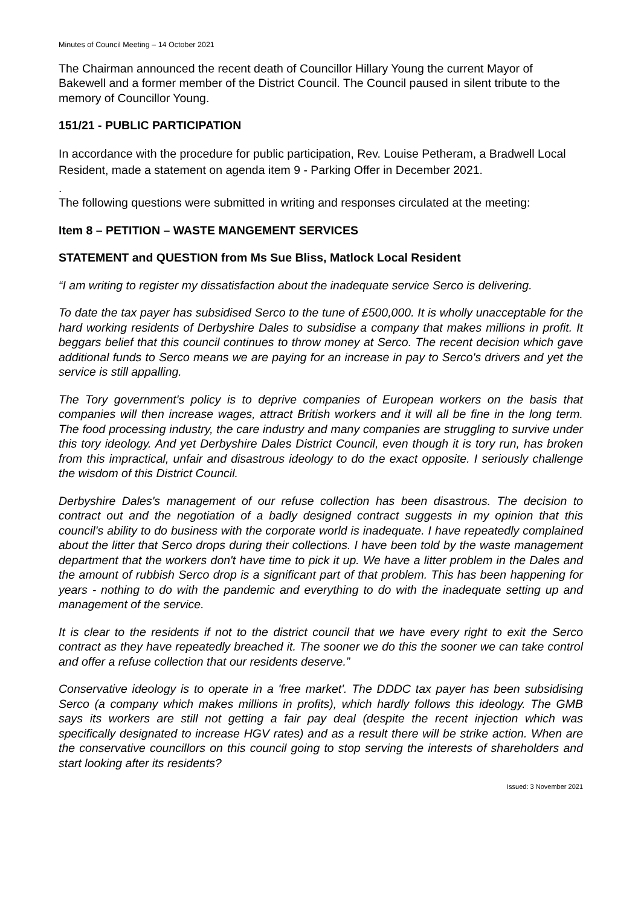Minutes of Council Meeting – 14 October 2021
The Chairman announced the recent death of Councillor Hillary Young the current Mayor of Bakewell and a former member of the District Council. The Council paused in silent tribute to the memory of Councillor Young.
151/21 - PUBLIC PARTICIPATION
In accordance with the procedure for public participation, Rev. Louise Petheram, a Bradwell Local Resident, made a statement on agenda item 9 - Parking Offer in December 2021.
.
The following questions were submitted in writing and responses circulated at the meeting:
Item 8 – PETITION – WASTE MANGEMENT SERVICES
STATEMENT and QUESTION from Ms Sue Bliss, Matlock Local Resident
“I am writing to register my dissatisfaction about the inadequate service Serco is delivering.
To date the tax payer has subsidised Serco to the tune of £500,000. It is wholly unacceptable for the hard working residents of Derbyshire Dales to subsidise a company that makes millions in profit. It beggars belief that this council continues to throw money at Serco. The recent decision which gave additional funds to Serco means we are paying for an increase in pay to Serco's drivers and yet the service is still appalling.
The Tory government's policy is to deprive companies of European workers on the basis that companies will then increase wages, attract British workers and it will all be fine in the long term. The food processing industry, the care industry and many companies are struggling to survive under this tory ideology. And yet Derbyshire Dales District Council, even though it is tory run, has broken from this impractical, unfair and disastrous ideology to do the exact opposite. I seriously challenge the wisdom of this District Council.
Derbyshire Dales's management of our refuse collection has been disastrous. The decision to contract out and the negotiation of a badly designed contract suggests in my opinion that this council's ability to do business with the corporate world is inadequate. I have repeatedly complained about the litter that Serco drops during their collections. I have been told by the waste management department that the workers don't have time to pick it up. We have a litter problem in the Dales and the amount of rubbish Serco drop is a significant part of that problem. This has been happening for years - nothing to do with the pandemic and everything to do with the inadequate setting up and management of the service.
It is clear to the residents if not to the district council that we have every right to exit the Serco contract as they have repeatedly breached it. The sooner we do this the sooner we can take control and offer a refuse collection that our residents deserve.”
Conservative ideology is to operate in a 'free market'. The DDDC tax payer has been subsidising Serco (a company which makes millions in profits), which hardly follows this ideology. The GMB says its workers are still not getting a fair pay deal (despite the recent injection which was specifically designated to increase HGV rates) and as a result there will be strike action. When are the conservative councillors on this council going to stop serving the interests of shareholders and start looking after its residents?
Issued: 3 November 2021